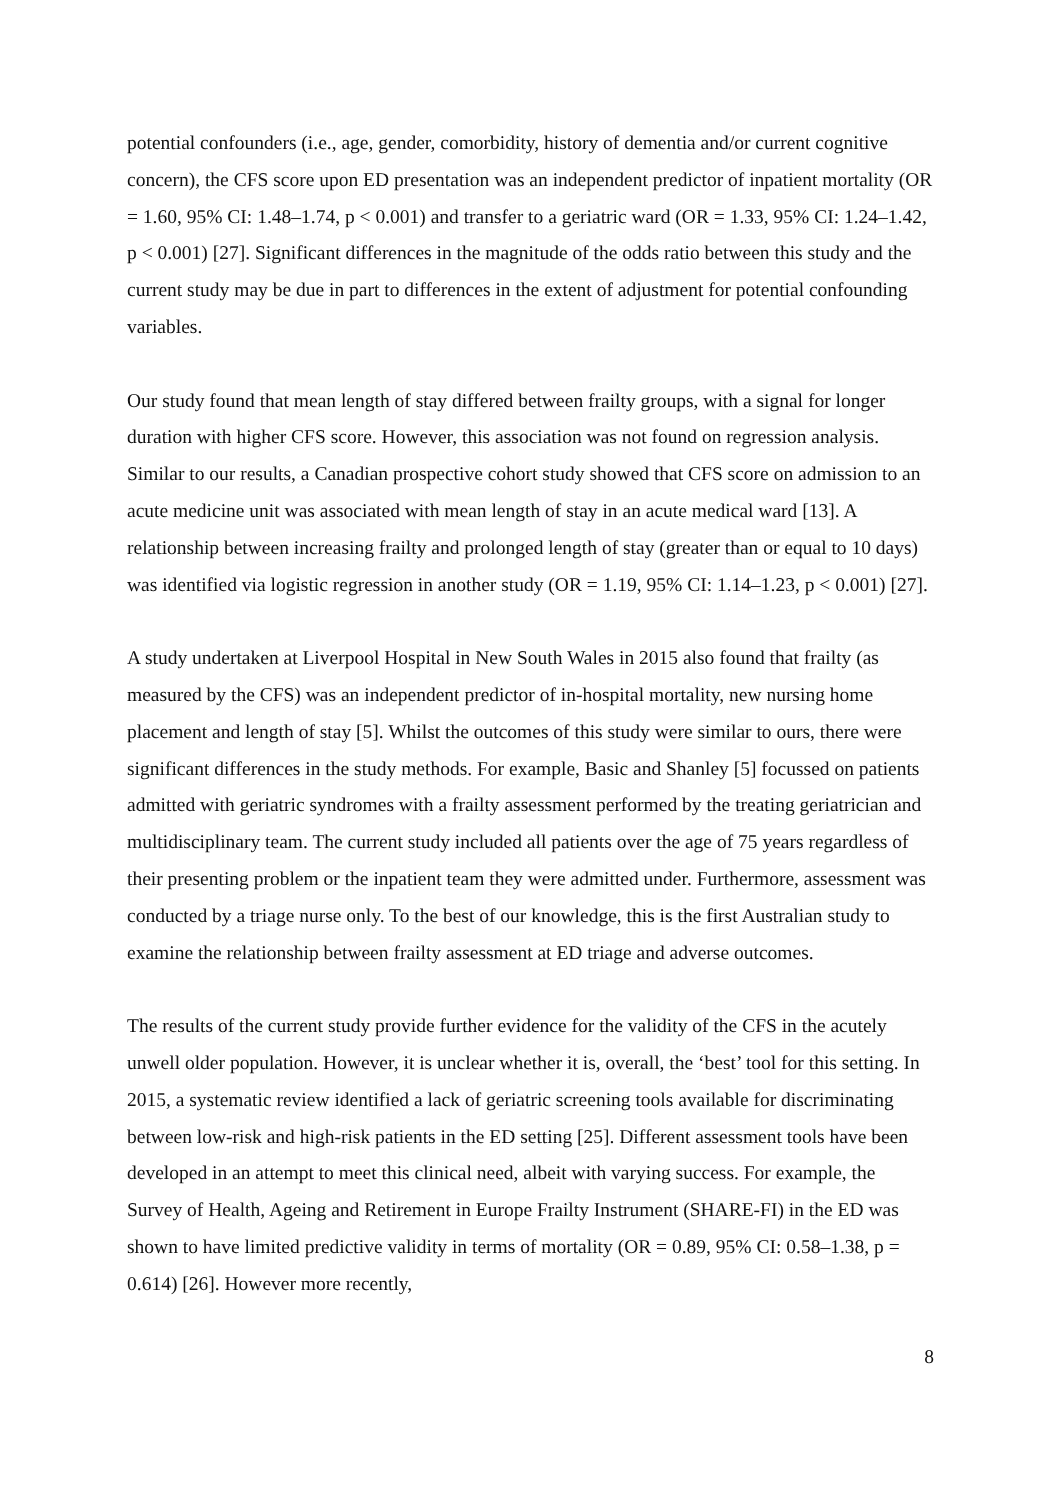potential confounders (i.e., age, gender, comorbidity, history of dementia and/or current cognitive concern), the CFS score upon ED presentation was an independent predictor of inpatient mortality (OR = 1.60, 95% CI: 1.48–1.74, p < 0.001) and transfer to a geriatric ward (OR = 1.33, 95% CI: 1.24–1.42, p < 0.001) [27]. Significant differences in the magnitude of the odds ratio between this study and the current study may be due in part to differences in the extent of adjustment for potential confounding variables.
Our study found that mean length of stay differed between frailty groups, with a signal for longer duration with higher CFS score. However, this association was not found on regression analysis. Similar to our results, a Canadian prospective cohort study showed that CFS score on admission to an acute medicine unit was associated with mean length of stay in an acute medical ward [13]. A relationship between increasing frailty and prolonged length of stay (greater than or equal to 10 days) was identified via logistic regression in another study (OR = 1.19, 95% CI: 1.14–1.23, p < 0.001) [27].
A study undertaken at Liverpool Hospital in New South Wales in 2015 also found that frailty (as measured by the CFS) was an independent predictor of in-hospital mortality, new nursing home placement and length of stay [5]. Whilst the outcomes of this study were similar to ours, there were significant differences in the study methods. For example, Basic and Shanley [5] focussed on patients admitted with geriatric syndromes with a frailty assessment performed by the treating geriatrician and multidisciplinary team. The current study included all patients over the age of 75 years regardless of their presenting problem or the inpatient team they were admitted under. Furthermore, assessment was conducted by a triage nurse only. To the best of our knowledge, this is the first Australian study to examine the relationship between frailty assessment at ED triage and adverse outcomes.
The results of the current study provide further evidence for the validity of the CFS in the acutely unwell older population. However, it is unclear whether it is, overall, the ‘best’ tool for this setting. In 2015, a systematic review identified a lack of geriatric screening tools available for discriminating between low-risk and high-risk patients in the ED setting [25]. Different assessment tools have been developed in an attempt to meet this clinical need, albeit with varying success. For example, the Survey of Health, Ageing and Retirement in Europe Frailty Instrument (SHARE-FI) in the ED was shown to have limited predictive validity in terms of mortality (OR = 0.89, 95% CI: 0.58–1.38, p = 0.614) [26]. However more recently,
8